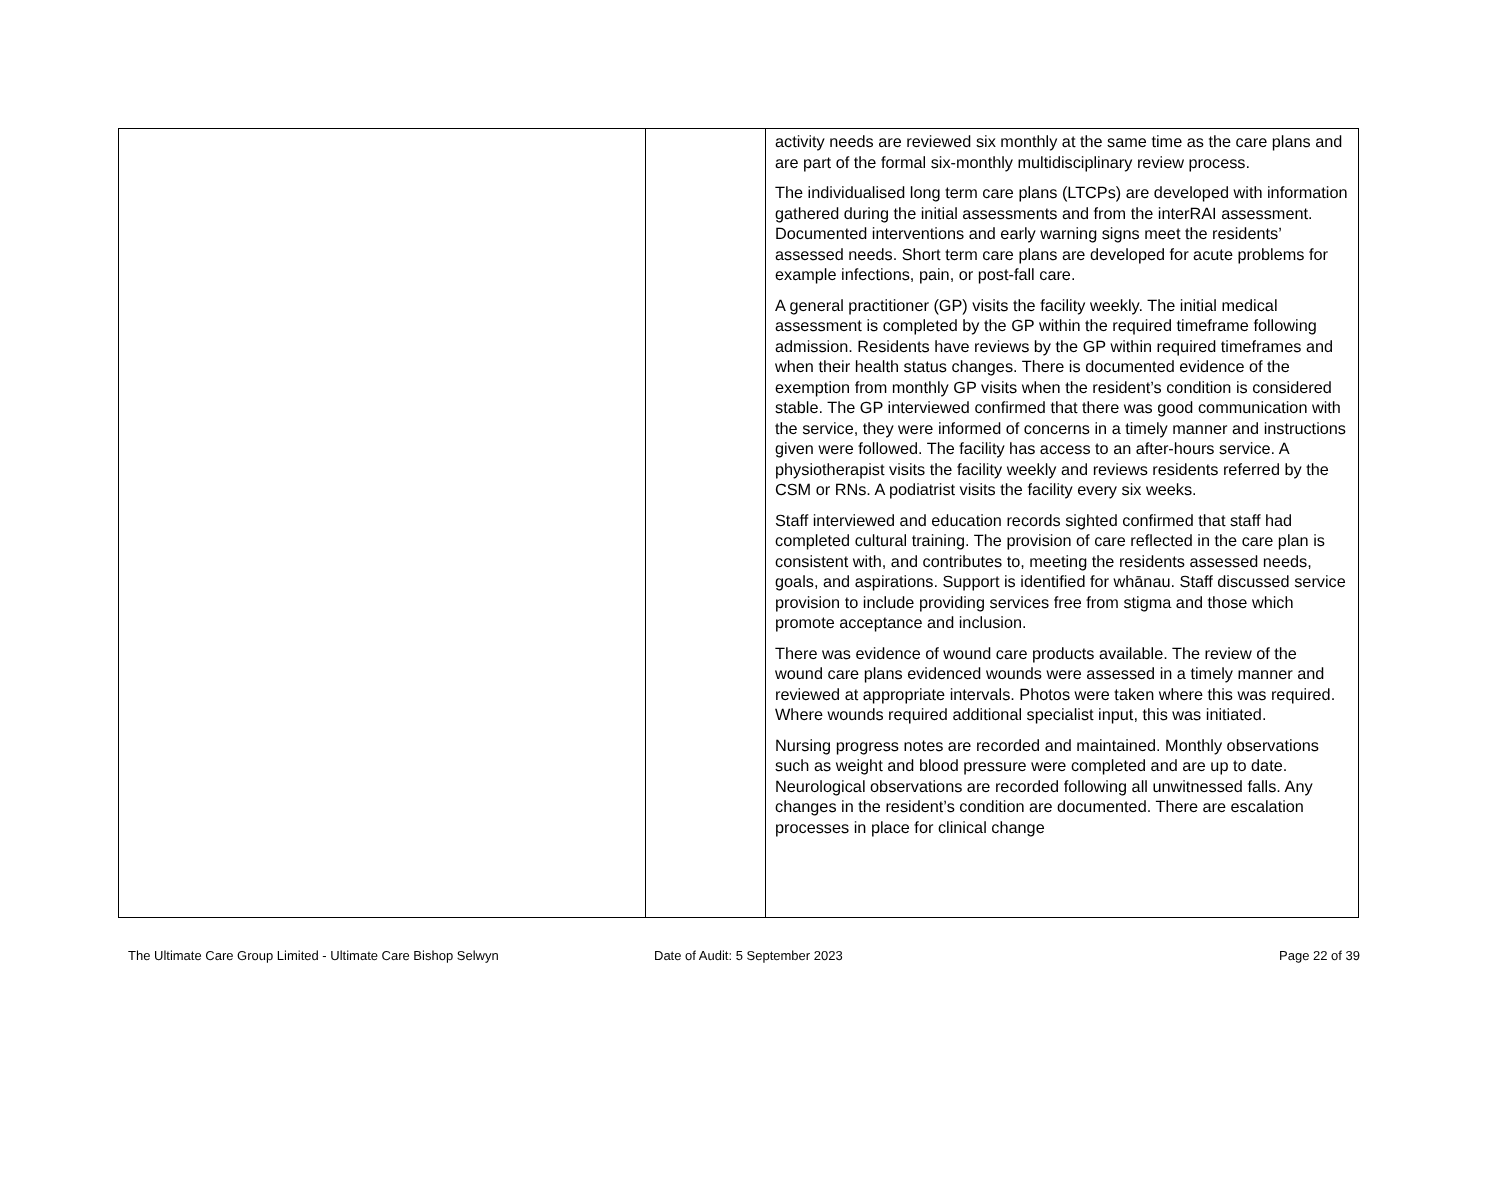| | | activity needs are reviewed six monthly at the same time as the care plans and are part of the formal six-monthly multidisciplinary review process. The individualised long term care plans (LTCPs) are developed with information gathered during the initial assessments and from the interRAI assessment. Documented interventions and early warning signs meet the residents’ assessed needs. Short term care plans are developed for acute problems for example infections, pain, or post-fall care. A general practitioner (GP) visits the facility weekly. The initial medical assessment is completed by the GP within the required timeframe following admission. Residents have reviews by the GP within required timeframes and when their health status changes. There is documented evidence of the exemption from monthly GP visits when the resident’s condition is considered stable. The GP interviewed confirmed that there was good communication with the service, they were informed of concerns in a timely manner and instructions given were followed. The facility has access to an after-hours service. A physiotherapist visits the facility weekly and reviews residents referred by the CSM or RNs. A podiatrist visits the facility every six weeks. Staff interviewed and education records sighted confirmed that staff had completed cultural training. The provision of care reflected in the care plan is consistent with, and contributes to, meeting the residents assessed needs, goals, and aspirations. Support is identified for whānau. Staff discussed service provision to include providing services free from stigma and those which promote acceptance and inclusion. There was evidence of wound care products available. The review of the wound care plans evidenced wounds were assessed in a timely manner and reviewed at appropriate intervals. Photos were taken where this was required. Where wounds required additional specialist input, this was initiated. Nursing progress notes are recorded and maintained. Monthly observations such as weight and blood pressure were completed and are up to date. Neurological observations are recorded following all unwitnessed falls. Any changes in the resident’s condition are documented. There are escalation processes in place for clinical change |
The Ultimate Care Group Limited - Ultimate Care Bishop Selwyn Date of Audit: 5 September 2023 Page 22 of 39